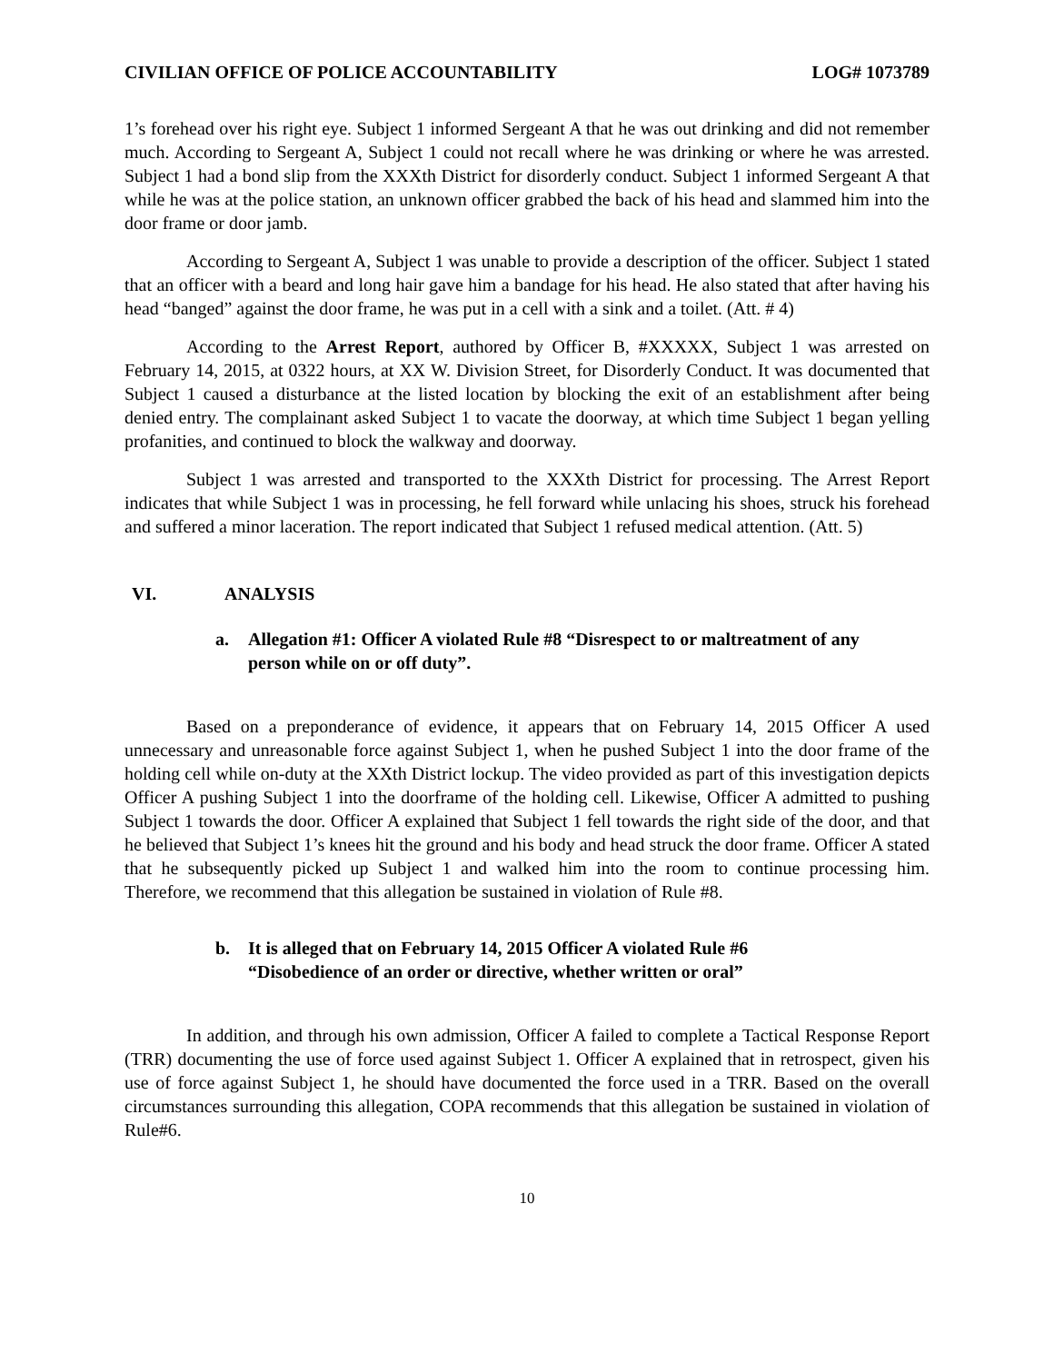CIVILIAN OFFICE OF POLICE ACCOUNTABILITY
LOG# 1073789
1’s forehead over his right eye. Subject 1 informed Sergeant A that he was out drinking and did not remember much. According to Sergeant A, Subject 1 could not recall where he was drinking or where he was arrested. Subject 1 had a bond slip from the XXXth District for disorderly conduct. Subject 1 informed Sergeant A that while he was at the police station, an unknown officer grabbed the back of his head and slammed him into the door frame or door jamb.
According to Sergeant A, Subject 1 was unable to provide a description of the officer. Subject 1 stated that an officer with a beard and long hair gave him a bandage for his head. He also stated that after having his head “banged” against the door frame, he was put in a cell with a sink and a toilet. (Att. # 4)
According to the Arrest Report, authored by Officer B, #XXXXX, Subject 1 was arrested on February 14, 2015, at 0322 hours, at XX W. Division Street, for Disorderly Conduct. It was documented that Subject 1 caused a disturbance at the listed location by blocking the exit of an establishment after being denied entry. The complainant asked Subject 1 to vacate the doorway, at which time Subject 1 began yelling profanities, and continued to block the walkway and doorway.
Subject 1 was arrested and transported to the XXXth District for processing. The Arrest Report indicates that while Subject 1 was in processing, he fell forward while unlacing his shoes, struck his forehead and suffered a minor laceration. The report indicated that Subject 1 refused medical attention. (Att. 5)
VI. ANALYSIS
a. Allegation #1: Officer A violated Rule #8 “Disrespect to or maltreatment of any person while on or off duty”.
Based on a preponderance of evidence, it appears that on February 14, 2015 Officer A used unnecessary and unreasonable force against Subject 1, when he pushed Subject 1 into the door frame of the holding cell while on-duty at the XXth District lockup. The video provided as part of this investigation depicts Officer A pushing Subject 1 into the doorframe of the holding cell. Likewise, Officer A admitted to pushing Subject 1 towards the door. Officer A explained that Subject 1 fell towards the right side of the door, and that he believed that Subject 1’s knees hit the ground and his body and head struck the door frame. Officer A stated that he subsequently picked up Subject 1 and walked him into the room to continue processing him. Therefore, we recommend that this allegation be sustained in violation of Rule #8.
b. It is alleged that on February 14, 2015 Officer A violated Rule #6
“Disobedience of an order or directive, whether written or oral”
In addition, and through his own admission, Officer A failed to complete a Tactical Response Report (TRR) documenting the use of force used against Subject 1. Officer A explained that in retrospect, given his use of force against Subject 1, he should have documented the force used in a TRR. Based on the overall circumstances surrounding this allegation, COPA recommends that this allegation be sustained in violation of Rule#6.
10